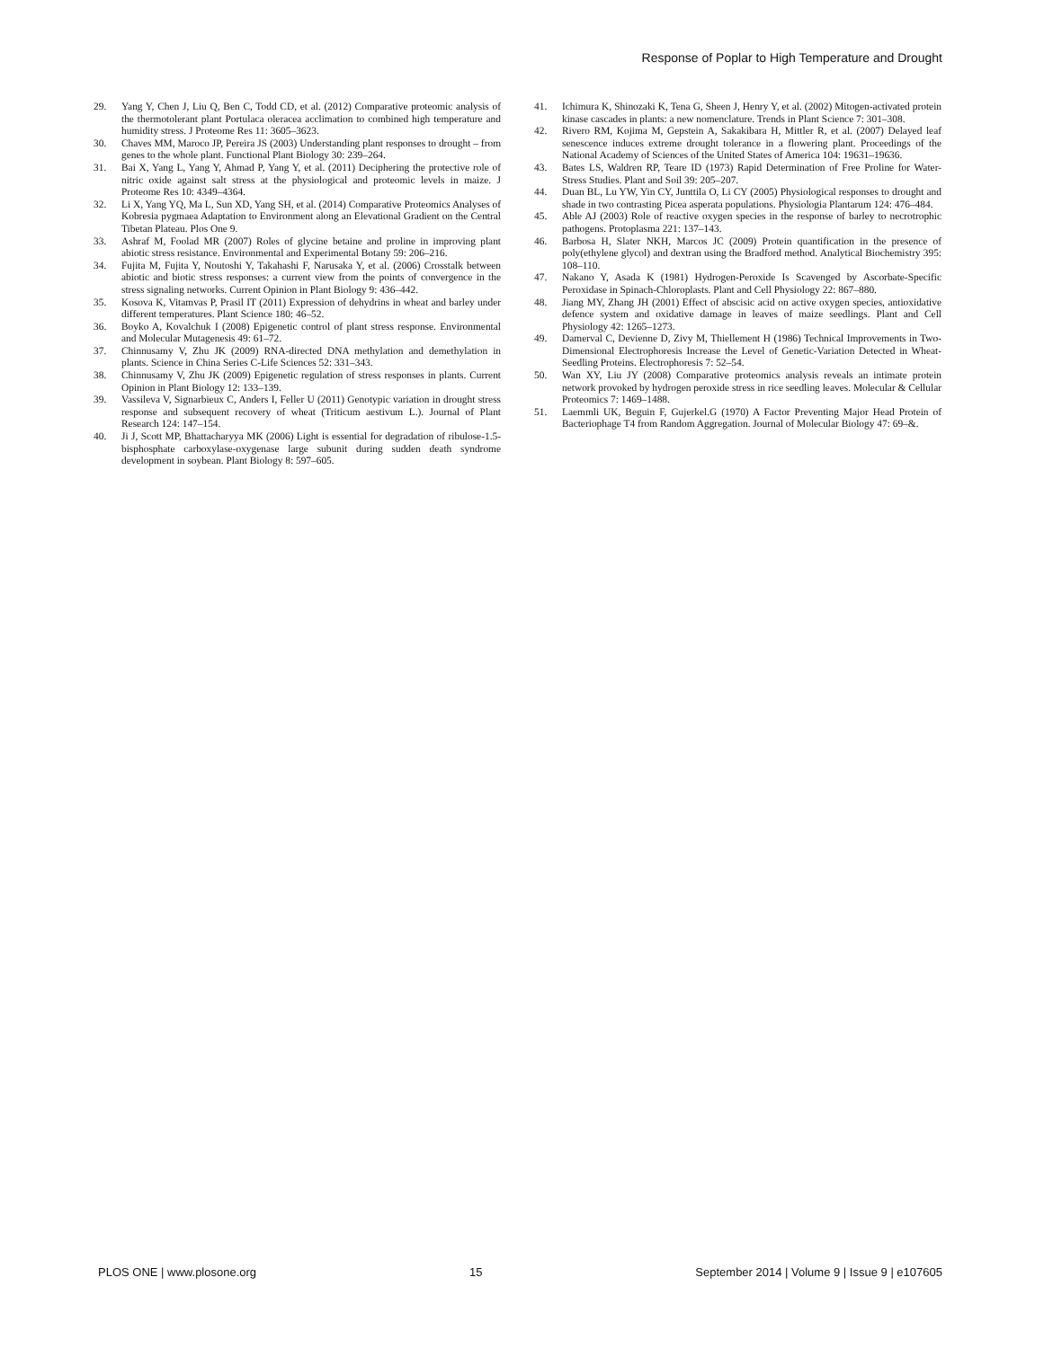Response of Poplar to High Temperature and Drought
29. Yang Y, Chen J, Liu Q, Ben C, Todd CD, et al. (2012) Comparative proteomic analysis of the thermotolerant plant Portulaca oleracea acclimation to combined high temperature and humidity stress. J Proteome Res 11: 3605–3623.
30. Chaves MM, Maroco JP, Pereira JS (2003) Understanding plant responses to drought – from genes to the whole plant. Functional Plant Biology 30: 239–264.
31. Bai X, Yang L, Yang Y, Ahmad P, Yang Y, et al. (2011) Deciphering the protective role of nitric oxide against salt stress at the physiological and proteomic levels in maize. J Proteome Res 10: 4349–4364.
32. Li X, Yang YQ, Ma L, Sun XD, Yang SH, et al. (2014) Comparative Proteomics Analyses of Kobresia pygmaea Adaptation to Environment along an Elevational Gradient on the Central Tibetan Plateau. Plos One 9.
33. Ashraf M, Foolad MR (2007) Roles of glycine betaine and proline in improving plant abiotic stress resistance. Environmental and Experimental Botany 59: 206–216.
34. Fujita M, Fujita Y, Noutoshi Y, Takahashi F, Narusaka Y, et al. (2006) Crosstalk between abiotic and biotic stress responses: a current view from the points of convergence in the stress signaling networks. Current Opinion in Plant Biology 9: 436–442.
35. Kosova K, Vitamvas P, Prasil IT (2011) Expression of dehydrins in wheat and barley under different temperatures. Plant Science 180: 46–52.
36. Boyko A, Kovalchuk I (2008) Epigenetic control of plant stress response. Environmental and Molecular Mutagenesis 49: 61–72.
37. Chinnusamy V, Zhu JK (2009) RNA-directed DNA methylation and demethylation in plants. Science in China Series C-Life Sciences 52: 331–343.
38. Chinnusamy V, Zhu JK (2009) Epigenetic regulation of stress responses in plants. Current Opinion in Plant Biology 12: 133–139.
39. Vassileva V, Signarbieux C, Anders I, Feller U (2011) Genotypic variation in drought stress response and subsequent recovery of wheat (Triticum aestivum L.). Journal of Plant Research 124: 147–154.
40. Ji J, Scott MP, Bhattacharyya MK (2006) Light is essential for degradation of ribulose-1.5-bisphosphate carboxylase-oxygenase large subunit during sudden death syndrome development in soybean. Plant Biology 8: 597–605.
41. Ichimura K, Shinozaki K, Tena G, Sheen J, Henry Y, et al. (2002) Mitogen-activated protein kinase cascades in plants: a new nomenclature. Trends in Plant Science 7: 301–308.
42. Rivero RM, Kojima M, Gepstein A, Sakakibara H, Mittler R, et al. (2007) Delayed leaf senescence induces extreme drought tolerance in a flowering plant. Proceedings of the National Academy of Sciences of the United States of America 104: 19631–19636.
43. Bates LS, Waldren RP, Teare ID (1973) Rapid Determination of Free Proline for Water-Stress Studies. Plant and Soil 39: 205–207.
44. Duan BL, Lu YW, Yin CY, Junttila O, Li CY (2005) Physiological responses to drought and shade in two contrasting Picea asperata populations. Physiologia Plantarum 124: 476–484.
45. Able AJ (2003) Role of reactive oxygen species in the response of barley to necrotrophic pathogens. Protoplasma 221: 137–143.
46. Barbosa H, Slater NKH, Marcos JC (2009) Protein quantification in the presence of poly(ethylene glycol) and dextran using the Bradford method. Analytical Biochemistry 395: 108–110.
47. Nakano Y, Asada K (1981) Hydrogen-Peroxide Is Scavenged by Ascorbate-Specific Peroxidase in Spinach-Chloroplasts. Plant and Cell Physiology 22: 867–880.
48. Jiang MY, Zhang JH (2001) Effect of abscisic acid on active oxygen species, antioxidative defence system and oxidative damage in leaves of maize seedlings. Plant and Cell Physiology 42: 1265–1273.
49. Damerval C, Devienne D, Zivy M, Thiellement H (1986) Technical Improvements in Two-Dimensional Electrophoresis Increase the Level of Genetic-Variation Detected in Wheat-Seedling Proteins. Electrophoresis 7: 52–54.
50. Wan XY, Liu JY (2008) Comparative proteomics analysis reveals an intimate protein network provoked by hydrogen peroxide stress in rice seedling leaves. Molecular & Cellular Proteomics 7: 1469–1488.
51. Laemmli UK, Beguin F, Gujerkel.G (1970) A Factor Preventing Major Head Protein of Bacteriophage T4 from Random Aggregation. Journal of Molecular Biology 47: 69–&.
PLOS ONE | www.plosone.org 15 September 2014 | Volume 9 | Issue 9 | e107605